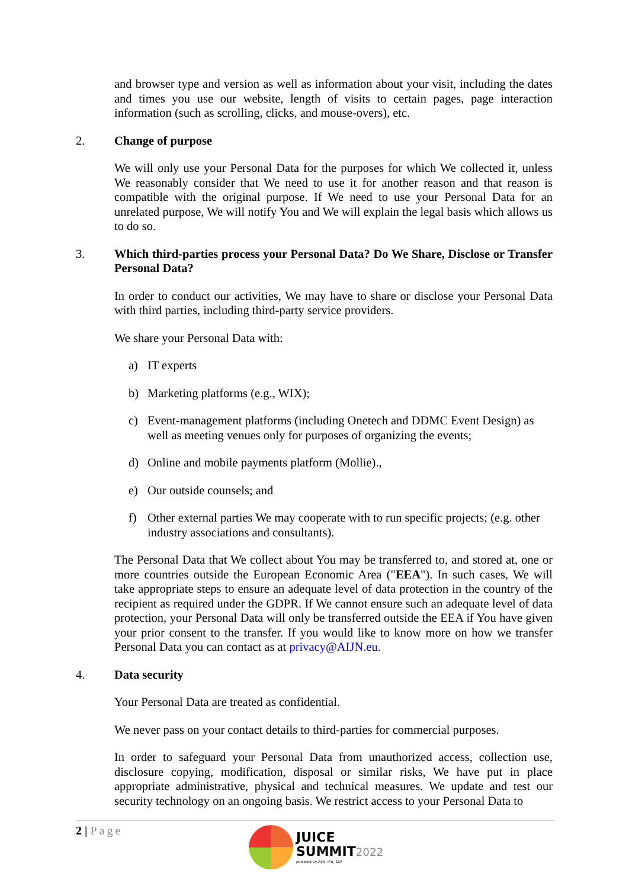and browser type and version as well as information about your visit, including the dates and times you use our website, length of visits to certain pages, page interaction information (such as scrolling, clicks, and mouse-overs), etc.
2. Change of purpose
We will only use your Personal Data for the purposes for which We collected it, unless We reasonably consider that We need to use it for another reason and that reason is compatible with the original purpose. If We need to use your Personal Data for an unrelated purpose, We will notify You and We will explain the legal basis which allows us to do so.
3. Which third-parties process your Personal Data? Do We Share, Disclose or Transfer Personal Data?
In order to conduct our activities, We may have to share or disclose your Personal Data with third parties, including third-party service providers.
We share your Personal Data with:
a) IT experts
b) Marketing platforms (e.g., WIX);
c) Event-management platforms (including Onetech and DDMC Event Design) as well as meeting venues only for purposes of organizing the events;
d) Online and mobile payments platform (Mollie).,
e) Our outside counsels; and
f) Other external parties We may cooperate with to run specific projects; (e.g. other industry associations and consultants).
The Personal Data that We collect about You may be transferred to, and stored at, one or more countries outside the European Economic Area ("EEA"). In such cases, We will take appropriate steps to ensure an adequate level of data protection in the country of the recipient as required under the GDPR. If We cannot ensure such an adequate level of data protection, your Personal Data will only be transferred outside the EEA if You have given your prior consent to the transfer. If you would like to know more on how we transfer Personal Data you can contact as at privacy@AIJN.eu.
4. Data security
Your Personal Data are treated as confidential.
We never pass on your contact details to third-parties for commercial purposes.
In order to safeguard your Personal Data from unauthorized access, collection use, disclosure copying, modification, disposal or similar risks, We have put in place appropriate administrative, physical and technical measures. We update and test our security technology on an ongoing basis. We restrict access to your Personal Data to
2 | Page
JUICE
SUMMIT2022
powered by AIJN, IFU, SGF